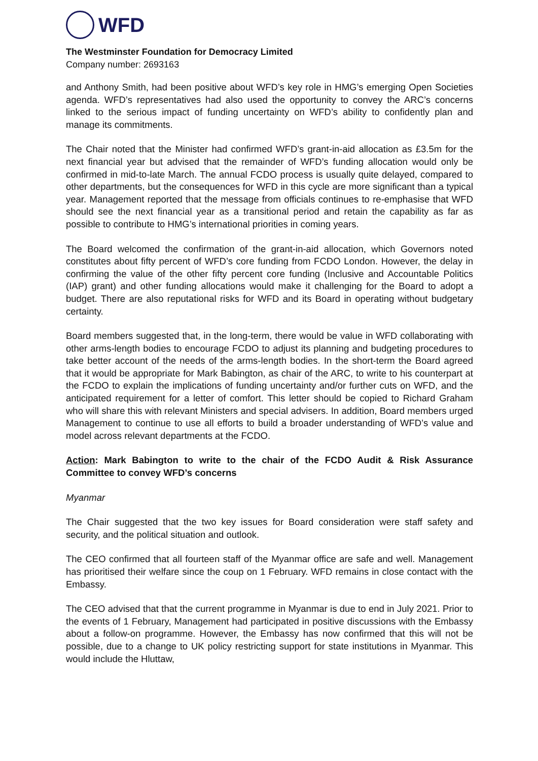WFD
The Westminster Foundation for Democracy Limited
Company number: 2693163
and Anthony Smith, had been positive about WFD’s key role in HMG’s emerging Open Societies agenda. WFD’s representatives had also used the opportunity to convey the ARC’s concerns linked to the serious impact of funding uncertainty on WFD’s ability to confidently plan and manage its commitments.
The Chair noted that the Minister had confirmed WFD’s grant-in-aid allocation as £3.5m for the next financial year but advised that the remainder of WFD’s funding allocation would only be confirmed in mid-to-late March. The annual FCDO process is usually quite delayed, compared to other departments, but the consequences for WFD in this cycle are more significant than a typical year. Management reported that the message from officials continues to re-emphasise that WFD should see the next financial year as a transitional period and retain the capability as far as possible to contribute to HMG’s international priorities in coming years.
The Board welcomed the confirmation of the grant-in-aid allocation, which Governors noted constitutes about fifty percent of WFD’s core funding from FCDO London. However, the delay in confirming the value of the other fifty percent core funding (Inclusive and Accountable Politics (IAP) grant) and other funding allocations would make it challenging for the Board to adopt a budget. There are also reputational risks for WFD and its Board in operating without budgetary certainty.
Board members suggested that, in the long-term, there would be value in WFD collaborating with other arms-length bodies to encourage FCDO to adjust its planning and budgeting procedures to take better account of the needs of the arms-length bodies. In the short-term the Board agreed that it would be appropriate for Mark Babington, as chair of the ARC, to write to his counterpart at the FCDO to explain the implications of funding uncertainty and/or further cuts on WFD, and the anticipated requirement for a letter of comfort. This letter should be copied to Richard Graham who will share this with relevant Ministers and special advisers. In addition, Board members urged Management to continue to use all efforts to build a broader understanding of WFD’s value and model across relevant departments at the FCDO.
Action: Mark Babington to write to the chair of the FCDO Audit & Risk Assurance Committee to convey WFD’s concerns
Myanmar
The Chair suggested that the two key issues for Board consideration were staff safety and security, and the political situation and outlook.
The CEO confirmed that all fourteen staff of the Myanmar office are safe and well. Management has prioritised their welfare since the coup on 1 February. WFD remains in close contact with the Embassy.
The CEO advised that that the current programme in Myanmar is due to end in July 2021. Prior to the events of 1 February, Management had participated in positive discussions with the Embassy about a follow-on programme. However, the Embassy has now confirmed that this will not be possible, due to a change to UK policy restricting support for state institutions in Myanmar. This would include the Hluttaw,